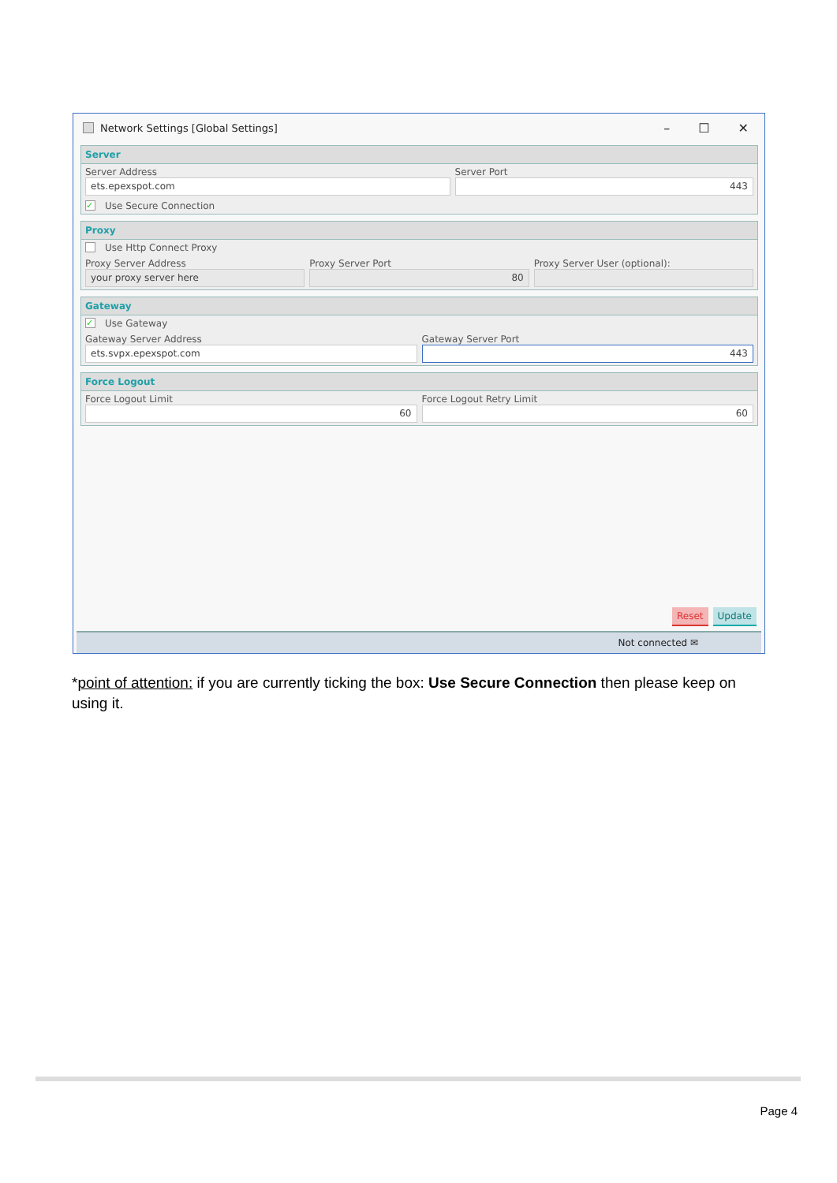Network Settings [Global Settings] – ☐ ✕
Server
Server Address
ets.epexspot.com
Server Port
443
✓ Use Secure Connection
Proxy
Use Http Connect Proxy
Proxy Server Address
your proxy server here
Proxy Server Port
80
Proxy Server User (optional):
Gateway
✓ Use Gateway
Gateway Server Address
ets.svpx.epexspot.com
Gateway Server Port
443
Force Logout
Force Logout Limit
60
Force Logout Retry Limit
60
Reset Update
Not connected ✉
*point of attention: if you are currently ticking the box: Use Secure Connection then please keep on using it.
Page 4